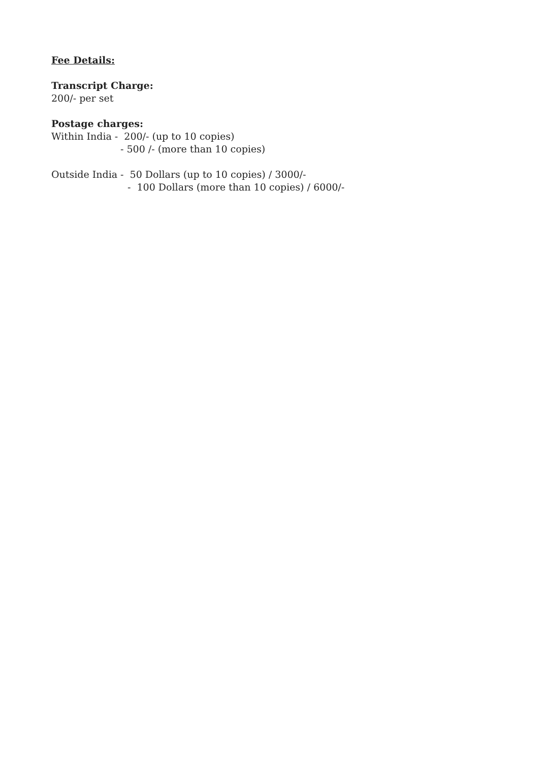Fee Details:
Transcript Charge:
200/- per set
Postage charges:
Within India - 200/- (up to 10 copies)
- 500 /- (more than 10 copies)
Outside India - 50 Dollars (up to 10 copies) / 3000/-
- 100 Dollars (more than 10 copies) / 6000/-